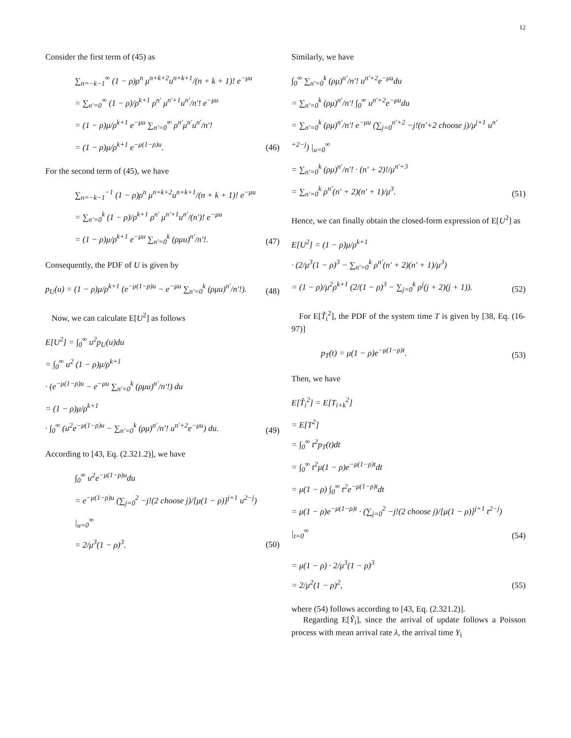12
Consider the first term of (45) as
∑<sub>n=−k−1</sub><sup>∞</sup> (1 − ρ)ρ<sup>n</sup> μ<sup>n+k+2</sup>u<sup>n+k+1</sup>/(n + k + 1)! e<sup>−μu</sup>
= ∑<sub>n′=0</sub><sup>∞</sup> (1 − ρ)/ρ<sup>k+1</sup> ρ<sup>n′</sup> μ<sup>n′+1</sup>u<sup>n′</sup>/n′! e<sup>−μu</sup>
= (1 − ρ)μ/ρ<sup>k+1</sup> e<sup>−μu</sup> ∑<sub>n′=0</sub><sup>∞</sup> ρ<sup>n′</sup>μ<sup>n′</sup>u<sup>n′</sup>/n′!
= (1 − ρ)μ/ρ<sup>k+1</sup> e<sup>−μ(1−ρ)u</sup>.
(46)
For the second term of (45), we have
∑<sub>n=−k−1</sub><sup>−1</sup> (1 − ρ)ρ<sup>n</sup> μ<sup>n+k+2</sup>u<sup>n+k+1</sup>/(n + k + 1)! e<sup>−μu</sup>
= ∑<sub>n′=0</sub><sup>k</sup> (1 − ρ)/ρ<sup>k+1</sup> ρ<sup>n′</sup> μ<sup>n′+1</sup>u<sup>n′</sup>/(n′)! e<sup>−μu</sup>
= (1 − ρ)μ/ρ<sup>k+1</sup> e<sup>−μu</sup> ∑<sub>n′=0</sub><sup>k</sup> (ρμu)<sup>n′</sup>/n′!.
(47)
Consequently, the PDF of U is given by
p<sub>U</sub>(u) = (1 − ρ)μ/ρ<sup>k+1</sup> (e<sup>−μ(1−ρ)u</sup> − e<sup>−μu</sup> ∑<sub>n′=0</sub><sup>k</sup> (ρμu)<sup>n′</sup>/n′!).
(48)
Now, we can calculate E[U<sup>2</sup>] as follows
E[U<sup>2</sup>] = ∫<sub>0</sub><sup>∞</sup> u<sup>2</sup>p<sub>U</sub>(u)du
= ∫<sub>0</sub><sup>∞</sup> u<sup>2</sup> (1 − ρ)μ/ρ<sup>k+1</sup>
· (e<sup>−μ(1−ρ)u</sup> − e<sup>−μu</sup> ∑<sub>n′=0</sub><sup>k</sup> (ρμu)<sup>n′</sup>/n′!) du
= (1 − ρ)μ/ρ<sup>k+1</sup>
· ∫<sub>0</sub><sup>∞</sup> (u<sup>2</sup>e<sup>−μ(1−ρ)u</sup> − ∑<sub>n′=0</sub><sup>k</sup> (ρμ)<sup>n′</sup>/n′! u<sup>n′+2</sup>e<sup>−μu</sup>) du.
(49)
According to [43, Eq. (2.321.2)], we have
∫<sub>0</sub><sup>∞</sup> u<sup>2</sup>e<sup>−μ(1−ρ)u</sup>du
= e<sup>−μ(1−ρ)u</sup> (∑<sub>j=0</sub><sup>2</sup> −j!(2 choose j)/[μ(1 − ρ)]<sup>j+1</sup> u<sup>2−j</sup>) |<sub>u=0</sub><sup>∞</sup>
= 2/μ<sup>3</sup>(1 − ρ)<sup>3</sup>.
(50)
Similarly, we have
∫<sub>0</sub><sup>∞</sup> ∑<sub>n′=0</sub><sup>k</sup> (ρμ)<sup>n′</sup>/n′! u<sup>n′+2</sup>e<sup>−μu</sup>du
= ∑<sub>n′=0</sub><sup>k</sup> (ρμ)<sup>n′</sup>/n′! ∫<sub>0</sub><sup>∞</sup> u<sup>n′+2</sup>e<sup>−μu</sup>du
= ∑<sub>n′=0</sub><sup>k</sup> (ρμ)<sup>n′</sup>/n′! e<sup>−μu</sup> (∑<sub>j=0</sub><sup>n′+2</sup> −j!(n′+2 choose j)/μ<sup>j+1</sup> u<sup>n′+2−j</sup>) |<sub>u=0</sub><sup>∞</sup>
= ∑<sub>n′=0</sub><sup>k</sup> (ρμ)<sup>n′</sup>/n′! · (n′ + 2)!/μ<sup>n′+3</sup>
= ∑<sub>n′=0</sub><sup>k</sup> ρ<sup>n′</sup>(n′ + 2)(n′ + 1)/μ<sup>3</sup>.
(51)
Hence, we can finally obtain the closed-form expression of E[U<sup>2</sup>] as
E[U<sup>2</sup>] = (1 − ρ)μ/ρ<sup>k+1</sup>
· (2/μ<sup>3</sup>(1 − ρ)<sup>3</sup> − ∑<sub>n′=0</sub><sup>k</sup> ρ<sup>n′</sup>(n′ + 2)(n′ + 1)/μ<sup>3</sup>)
= (1 − ρ)/μ<sup>2</sup>ρ<sup>k+1</sup> (2/(1 − ρ)<sup>3</sup> − ∑<sub>j=0</sub><sup>k</sup> ρ<sup>j</sup>(j + 2)(j + 1)).
(52)
For E[T̃<sub>i</sub><sup>2</sup>], the PDF of the system time T is given by [38, Eq. (16-97)]
p<sub>T</sub>(t) = μ(1 − ρ)e<sup>−μ(1−ρ)t</sup>.
(53)
Then, we have
E[T̃<sub>i</sub><sup>2</sup>] = E[T<sub>i+k</sub><sup>2</sup>]
= E[T<sup>2</sup>]
= ∫<sub>0</sub><sup>∞</sup> t<sup>2</sup>p<sub>T</sub>(t)dt
= ∫<sub>0</sub><sup>∞</sup> t<sup>2</sup>μ(1 − ρ)e<sup>−μ(1−ρ)t</sup>dt
= μ(1 − ρ) ∫<sub>0</sub><sup>∞</sup> t<sup>2</sup>e<sup>−μ(1−ρ)t</sup>dt
= μ(1 − ρ)e<sup>−μ(1−ρ)t</sup> · (∑<sub>j=0</sub><sup>2</sup> −j!(2 choose j)/[μ(1 − ρ)]<sup>j+1</sup> t<sup>2−j</sup>) |<sub>t=0</sub><sup>∞</sup>
(54)
= μ(1 − ρ) · 2/μ<sup>3</sup>(1 − ρ)<sup>3</sup>
= 2/μ<sup>2</sup>(1 − ρ)<sup>2</sup>,
(55)
where (54) follows according to [43, Eq. (2.321.2)].
Regarding E[Ỹ<sub>i</sub>], since the arrival of update follows a Poisson process with mean arrival rate λ, the arrival time Y<sub>i</sub>